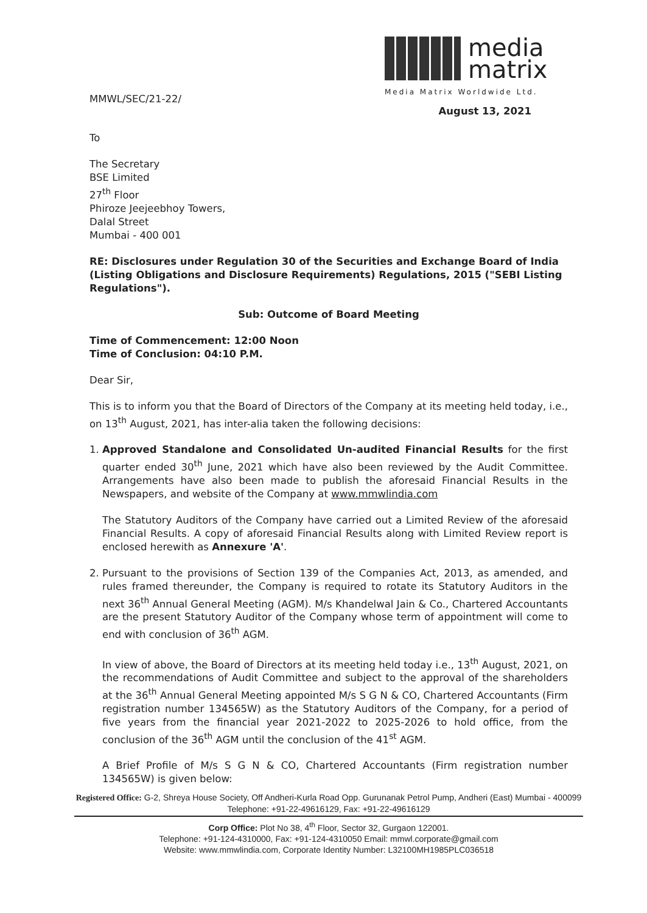media
matrix
Media Matrix Worldwide Ltd.
MMWL/SEC/21-22/
August 13, 2021
To
The Secretary
BSE Limited
27<sup>th</sup> Floor
Phiroze Jeejeebhoy Towers,
Dalal Street
Mumbai - 400 001
RE: Disclosures under Regulation 30 of the Securities and Exchange Board of India (Listing Obligations and Disclosure Requirements) Regulations, 2015 ("SEBI Listing Regulations").
Sub: Outcome of Board Meeting
Time of Commencement: 12:00 Noon
Time of Conclusion: 04:10 P.M.
Dear Sir,
This is to inform you that the Board of Directors of the Company at its meeting held today, i.e., on 13<sup>th</sup> August, 2021, has inter-alia taken the following decisions:
1. Approved Standalone and Consolidated Un-audited Financial Results for the first quarter ended 30<sup>th</sup> June, 2021 which have also been reviewed by the Audit Committee. Arrangements have also been made to publish the aforesaid Financial Results in the Newspapers, and website of the Company at www.mmwlindia.com
The Statutory Auditors of the Company have carried out a Limited Review of the aforesaid Financial Results. A copy of aforesaid Financial Results along with Limited Review report is enclosed herewith as Annexure 'A'.
2. Pursuant to the provisions of Section 139 of the Companies Act, 2013, as amended, and rules framed thereunder, the Company is required to rotate its Statutory Auditors in the next 36<sup>th</sup> Annual General Meeting (AGM). M/s Khandelwal Jain & Co., Chartered Accountants are the present Statutory Auditor of the Company whose term of appointment will come to end with conclusion of 36<sup>th</sup> AGM.
In view of above, the Board of Directors at its meeting held today i.e., 13<sup>th</sup> August, 2021, on the recommendations of Audit Committee and subject to the approval of the shareholders at the 36<sup>th</sup> Annual General Meeting appointed M/s S G N & CO, Chartered Accountants (Firm registration number 134565W) as the Statutory Auditors of the Company, for a period of five years from the financial year 2021-2022 to 2025-2026 to hold office, from the conclusion of the 36<sup>th</sup> AGM until the conclusion of the 41<sup>st</sup> AGM.
A Brief Profile of M/s S G N & CO, Chartered Accountants (Firm registration number 134565W) is given below:
Registered Office: G-2, Shreya House Society, Off Andheri-Kurla Road Opp. Gurunanak Petrol Pump, Andheri (East) Mumbai - 400099 Telephone: +91-22-49616129, Fax: +91-22-49616129
Corp Office: Plot No 38, 4<sup>th</sup> Floor, Sector 32, Gurgaon 122001.
Telephone: +91-124-4310000, Fax: +91-124-4310050 Email: mmwl.corporate@gmail.com
Website: www.mmwlindia.com, Corporate Identity Number: L32100MH1985PLC036518